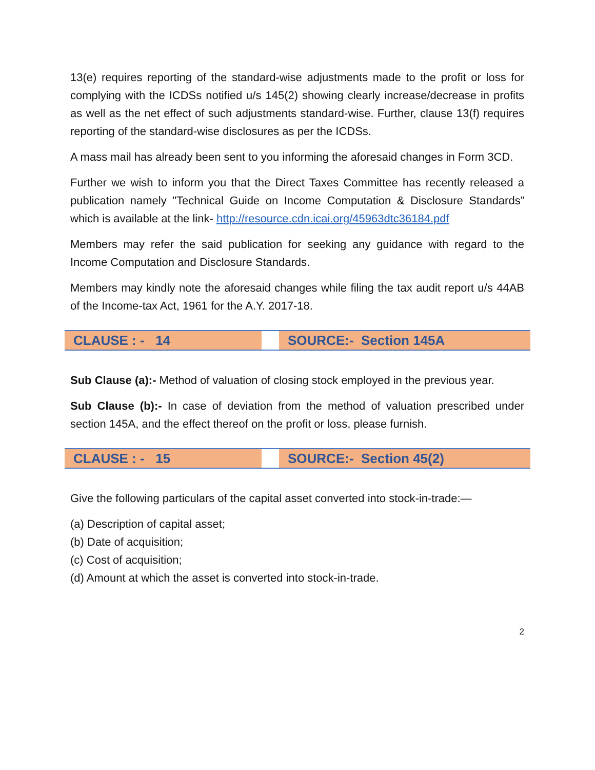13(e) requires reporting of the standard-wise adjustments made to the profit or loss for complying with the ICDSs notified u/s 145(2) showing clearly increase/decrease in profits as well as the net effect of such adjustments standard-wise. Further, clause 13(f) requires reporting of the standard-wise disclosures as per the ICDSs.
A mass mail has already been sent to you informing the aforesaid changes in Form 3CD.
Further we wish to inform you that the Direct Taxes Committee has recently released a publication namely "Technical Guide on Income Computation & Disclosure Standards” which is available at the link- http://resource.cdn.icai.org/45963dtc36184.pdf
Members may refer the said publication for seeking any guidance with regard to the Income Computation and Disclosure Standards.
Members may kindly note the aforesaid changes while filing the tax audit report u/s 44AB of the Income-tax Act, 1961 for the A.Y. 2017-18.
| CLAUSE : - 14 | | SOURCE:- Section 145A |
Sub Clause (a):- Method of valuation of closing stock employed in the previous year.
Sub Clause (b):- In case of deviation from the method of valuation prescribed under section 145A, and the effect thereof on the profit or loss, please furnish.
| CLAUSE : - 15 | | SOURCE:- Section 45(2) |
Give the following particulars of the capital asset converted into stock-in-trade:—
(a) Description of capital asset;
(b) Date of acquisition;
(c) Cost of acquisition;
(d) Amount at which the asset is converted into stock-in-trade.
2